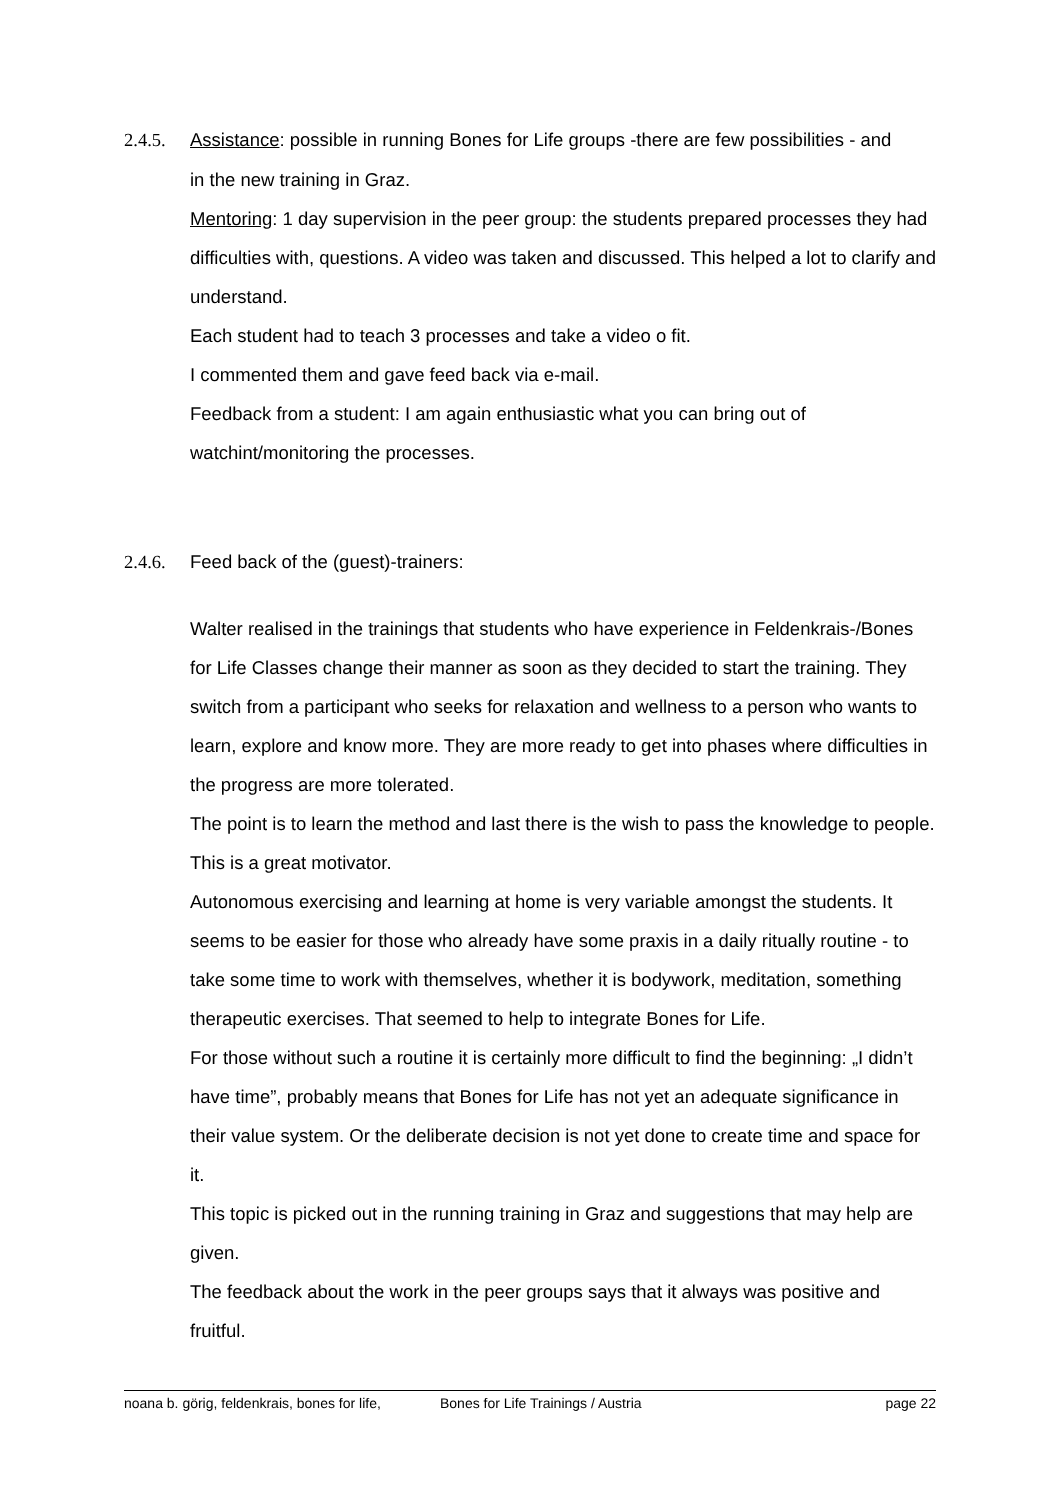2.4.5. Assistance: possible in running Bones for Life groups -there are few possibilities - and
in the new training in Graz.
Mentoring: 1 day supervision in the peer group: the students prepared processes they had difficulties with, questions. A video was taken and discussed. This helped a lot to clarify and understand.
Each student had to teach 3 processes and take a video o fit.
I commented them and gave feed back via e-mail.
Feedback from a student: I am again enthusiastic what you can bring out of watchint/monitoring the processes.
2.4.6. Feed back of the (guest)-trainers:
Walter realised in the trainings that students who have experience in Feldenkrais-/Bones for Life Classes change their manner as soon as they decided to start the training. They switch from a participant who seeks for relaxation and wellness to a person who wants to learn, explore and know more. They are more ready to get into phases where difficulties in the progress are more tolerated.
The point is to learn the method and last there is the wish to pass the knowledge to people. This is a great motivator.
Autonomous exercising and learning at home is very variable amongst the students. It seems to be easier for those who already have some praxis in a daily ritually routine - to take some time to work with themselves, whether it is bodywork, meditation, something therapeutic exercises. That seemed to help to integrate Bones for Life.
For those without such a routine it is certainly more difficult to find the beginning: „I didn’t have time”, probably means that Bones for Life has not yet an adequate significance in their value system. Or the deliberate decision is not yet done to create time and space for it.
This topic is picked out in the running training in Graz and suggestions that may help are given.
The feedback about the work in the peer groups says that it always was positive and fruitful.
noana b. görig, feldenkrais, bones for life, Bones for Life Trainings / Austria page 22